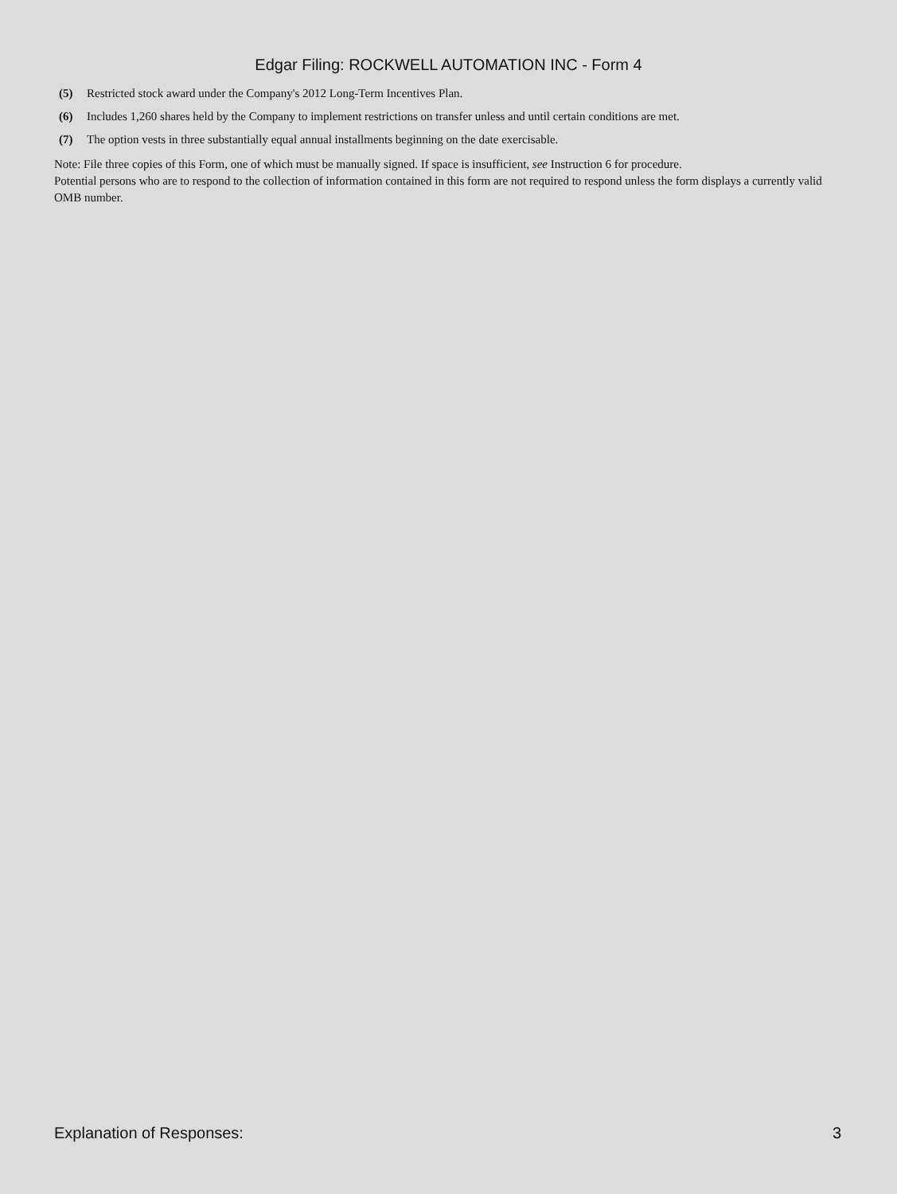Edgar Filing: ROCKWELL AUTOMATION INC - Form 4
(5) Restricted stock award under the Company's 2012 Long-Term Incentives Plan.
(6) Includes 1,260 shares held by the Company to implement restrictions on transfer unless and until certain conditions are met.
(7) The option vests in three substantially equal annual installments beginning on the date exercisable.
Note: File three copies of this Form, one of which must be manually signed. If space is insufficient, see Instruction 6 for procedure.
Potential persons who are to respond to the collection of information contained in this form are not required to respond unless the form displays a currently valid OMB number.
Explanation of Responses: 3